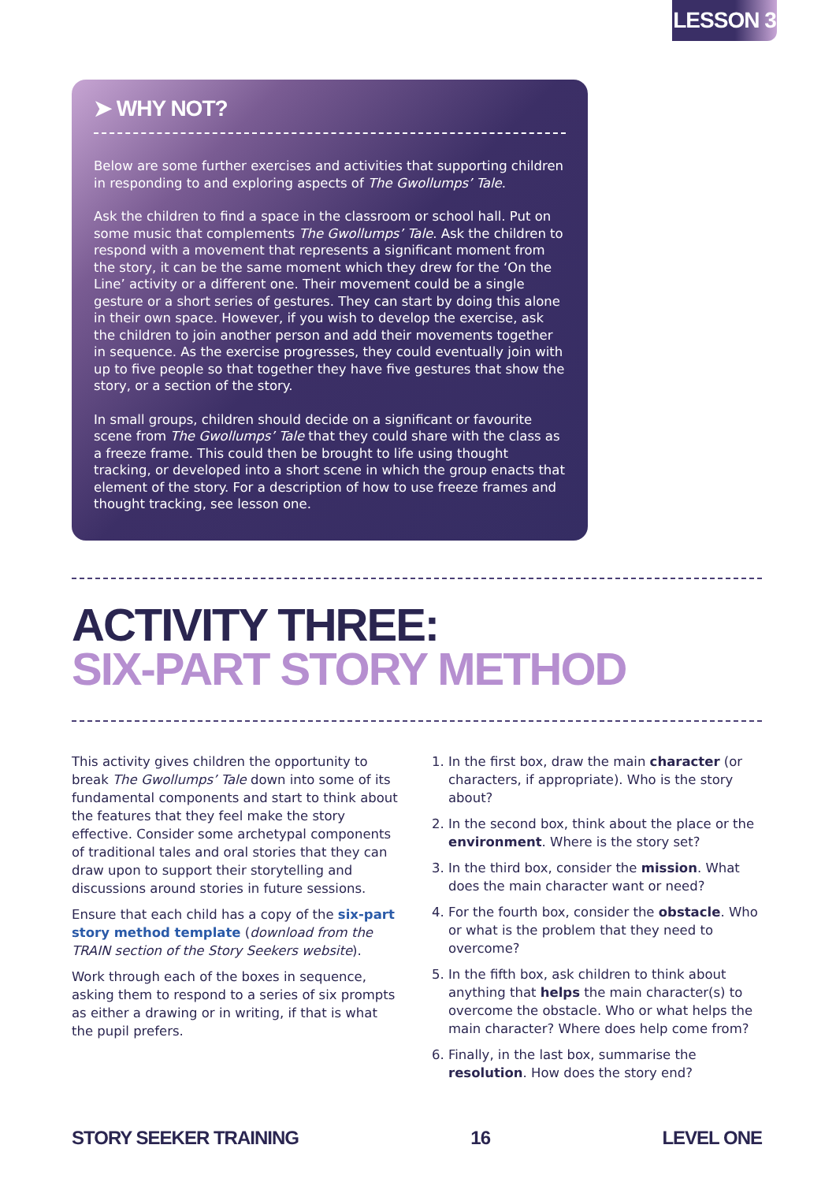LESSON 3
➤ WHY NOT?
Below are some further exercises and activities that supporting children in responding to and exploring aspects of The Gwollumps’ Tale.
Ask the children to find a space in the classroom or school hall. Put on some music that complements The Gwollumps’ Tale. Ask the children to respond with a movement that represents a significant moment from the story, it can be the same moment which they drew for the ‘On the Line’ activity or a different one. Their movement could be a single gesture or a short series of gestures. They can start by doing this alone in their own space. However, if you wish to develop the exercise, ask the children to join another person and add their movements together in sequence. As the exercise progresses, they could eventually join with up to five people so that together they have five gestures that show the story, or a section of the story.
In small groups, children should decide on a significant or favourite scene from The Gwollumps’ Tale that they could share with the class as a freeze frame. This could then be brought to life using thought tracking, or developed into a short scene in which the group enacts that element of the story. For a description of how to use freeze frames and thought tracking, see lesson one.
ACTIVITY THREE:
SIX-PART STORY METHOD
This activity gives children the opportunity to break The Gwollumps’ Tale down into some of its fundamental components and start to think about the features that they feel make the story effective. Consider some archetypal components of traditional tales and oral stories that they can draw upon to support their storytelling and discussions around stories in future sessions.
Ensure that each child has a copy of the six-part story method template (download from the TRAIN section of the Story Seekers website).
Work through each of the boxes in sequence, asking them to respond to a series of six prompts as either a drawing or in writing, if that is what the pupil prefers.
1. In the first box, draw the main character (or characters, if appropriate). Who is the story about?
2. In the second box, think about the place or the environment. Where is the story set?
3. In the third box, consider the mission. What does the main character want or need?
4. For the fourth box, consider the obstacle. Who or what is the problem that they need to overcome?
5. In the fifth box, ask children to think about anything that helps the main character(s) to overcome the obstacle. Who or what helps the main character? Where does help come from?
6. Finally, in the last box, summarise the resolution. How does the story end?
STORY SEEKER TRAINING 16 LEVEL ONE